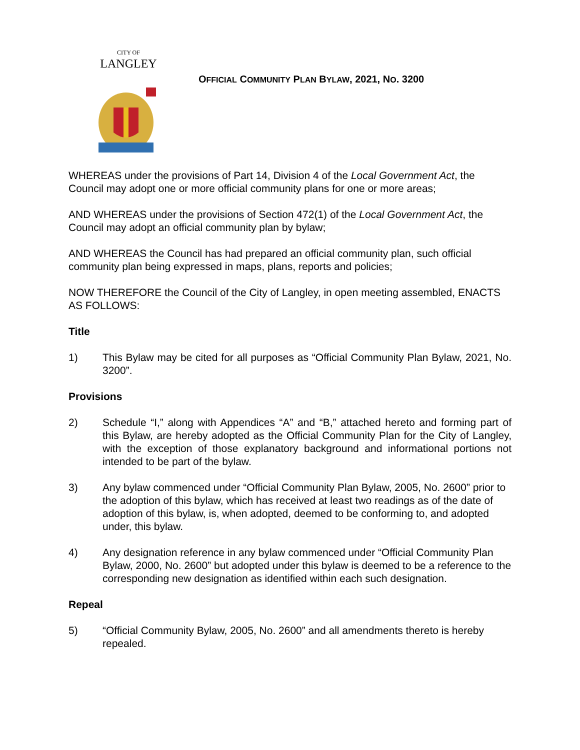CITY OF
LANGLEY
OFFICIAL COMMUNITY PLAN BYLAW, 2021, NO. 3200
WHEREAS under the provisions of Part 14, Division 4 of the Local Government Act, the Council may adopt one or more official community plans for one or more areas;
AND WHEREAS under the provisions of Section 472(1) of the Local Government Act, the Council may adopt an official community plan by bylaw;
AND WHEREAS the Council has had prepared an official community plan, such official community plan being expressed in maps, plans, reports and policies;
NOW THEREFORE the Council of the City of Langley, in open meeting assembled, ENACTS AS FOLLOWS:
Title
1) This Bylaw may be cited for all purposes as “Official Community Plan Bylaw, 2021, No. 3200”.
Provisions
2) Schedule “I,” along with Appendices “A” and “B,” attached hereto and forming part of this Bylaw, are hereby adopted as the Official Community Plan for the City of Langley, with the exception of those explanatory background and informational portions not intended to be part of the bylaw.
3) Any bylaw commenced under “Official Community Plan Bylaw, 2005, No. 2600” prior to the adoption of this bylaw, which has received at least two readings as of the date of adoption of this bylaw, is, when adopted, deemed to be conforming to, and adopted under, this bylaw.
4) Any designation reference in any bylaw commenced under “Official Community Plan Bylaw, 2000, No. 2600” but adopted under this bylaw is deemed to be a reference to the corresponding new designation as identified within each such designation.
Repeal
5) “Official Community Bylaw, 2005, No. 2600” and all amendments thereto is hereby repealed.